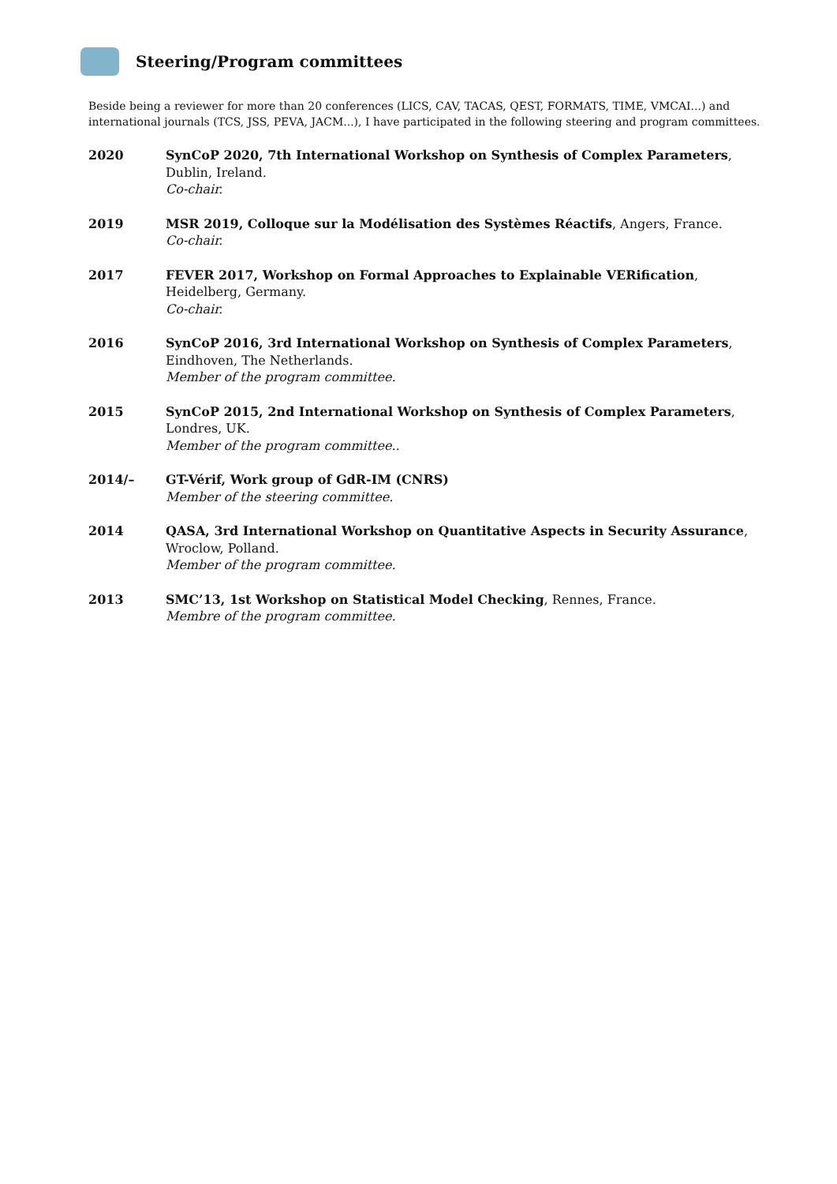Steering/Program committees
Beside being a reviewer for more than 20 conferences (LICS, CAV, TACAS, QEST, FORMATS, TIME, VMCAI...) and international journals (TCS, JSS, PEVA, JACM...), I have participated in the following steering and program committees.
2020 SynCoP 2020, 7th International Workshop on Synthesis of Complex Parameters, Dublin, Ireland.
Co-chair.
2019 MSR 2019, Colloque sur la Modélisation des Systèmes Réactifs, Angers, France.
Co-chair.
2017 FEVER 2017, Workshop on Formal Approaches to Explainable VERification, Heidelberg, Germany.
Co-chair.
2016 SynCoP 2016, 3rd International Workshop on Synthesis of Complex Parameters, Eindhoven, The Netherlands.
Member of the program committee.
2015 SynCoP 2015, 2nd International Workshop on Synthesis of Complex Parameters, Londres, UK.
Member of the program committee..
2014/– GT-Vérif, Work group of GdR-IM (CNRS)
Member of the steering committee.
2014 QASA, 3rd International Workshop on Quantitative Aspects in Security Assurance, Wroclow, Polland.
Member of the program committee.
2013 SMC’13, 1st Workshop on Statistical Model Checking, Rennes, France.
Membre of the program committee.